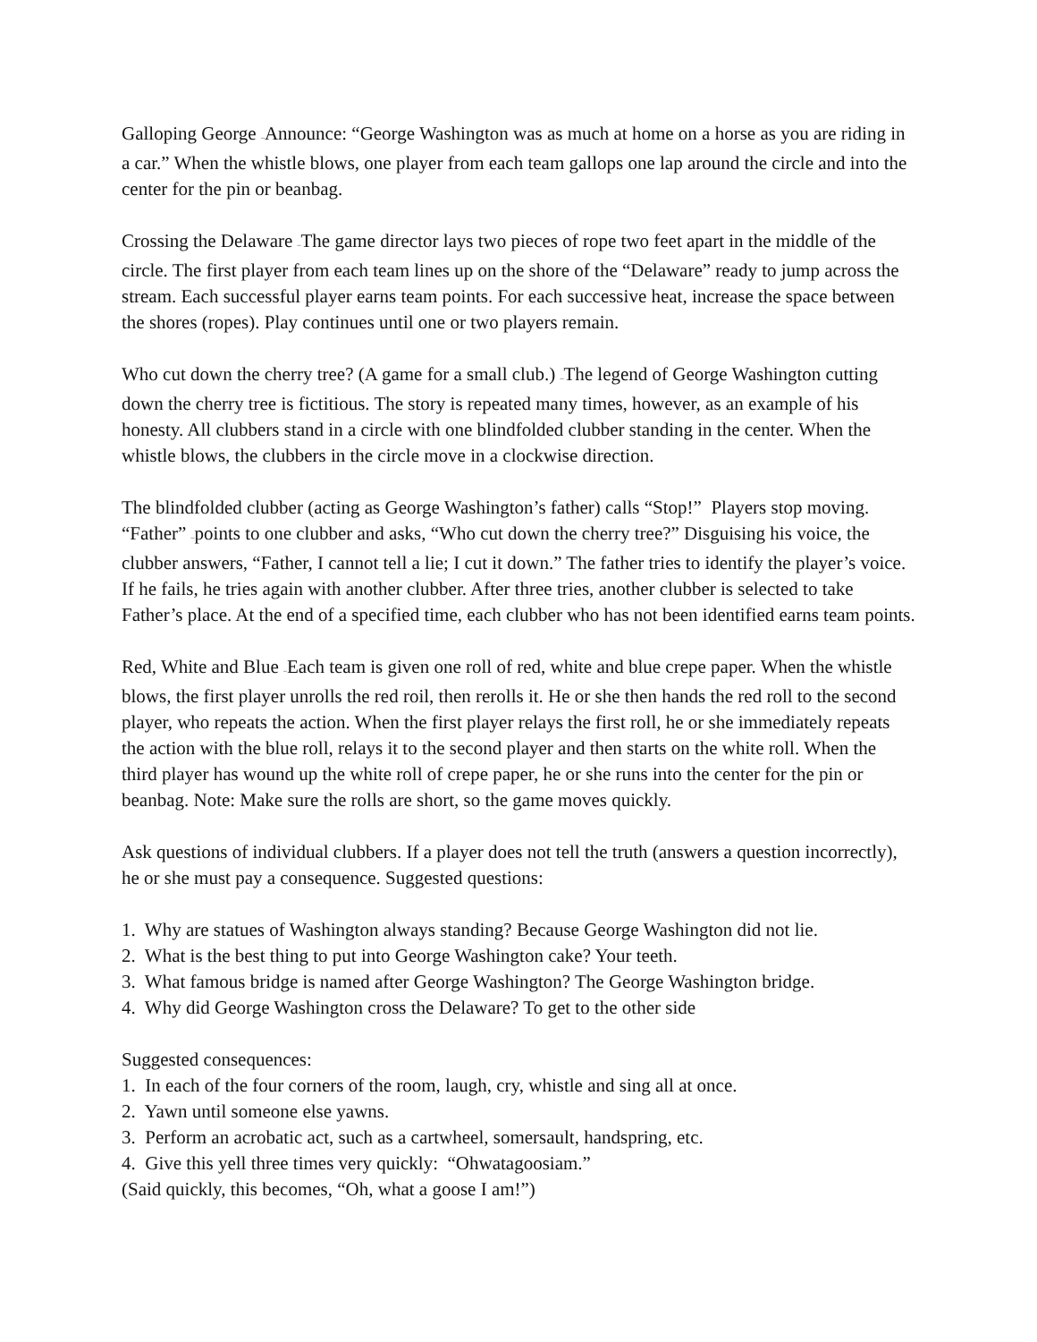Galloping George –Announce: “George Washington was as much at home on a horse as you are riding in a car.” When the whistle blows, one player from each team gallops one lap around the circle and into the center for the pin or beanbag.
Crossing the Delaware –The game director lays two pieces of rope two feet apart in the middle of the circle. The first player from each team lines up on the shore of the “Delaware” ready to jump across the stream. Each successful player earns team points. For each successive heat, increase the space between the shores (ropes). Play continues until one or two players remain.
Who cut down the cherry tree? (A game for a small club.) –The legend of George Washington cutting down the cherry tree is fictitious. The story is repeated many times, however, as an example of his honesty. All clubbers stand in a circle with one blindfolded clubber standing in the center. When the whistle blows, the clubbers in the circle move in a clockwise direction.
The blindfolded clubber (acting as George Washington’s father) calls “Stop!” Players stop moving. “Father” –points to one clubber and asks, “Who cut down the cherry tree?” Disguising his voice, the clubber answers, “Father, I cannot tell a lie; I cut it down.” The father tries to identify the player’s voice. If he fails, he tries again with another clubber. After three tries, another clubber is selected to take Father’s place. At the end of a specified time, each clubber who has not been identified earns team points.
Red, White and Blue –Each team is given one roll of red, white and blue crepe paper. When the whistle blows, the first player unrolls the red roil, then rerolls it. He or she then hands the red roll to the second player, who repeats the action. When the first player relays the first roll, he or she immediately repeats the action with the blue roll, relays it to the second player and then starts on the white roll. When the third player has wound up the white roll of crepe paper, he or she runs into the center for the pin or beanbag. Note: Make sure the rolls are short, so the game moves quickly.
Ask questions of individual clubbers. If a player does not tell the truth (answers a question incorrectly), he or she must pay a consequence. Suggested questions:
1. Why are statues of Washington always standing? Because George Washington did not lie.
2. What is the best thing to put into George Washington cake? Your teeth.
3. What famous bridge is named after George Washington? The George Washington bridge.
4. Why did George Washington cross the Delaware? To get to the other side
Suggested consequences:
1. In each of the four corners of the room, laugh, cry, whistle and sing all at once.
2. Yawn until someone else yawns.
3. Perform an acrobatic act, such as a cartwheel, somersault, handspring, etc.
4. Give this yell three times very quickly: “Ohwatagoosiam.”
(Said quickly, this becomes, “Oh, what a goose I am!”)